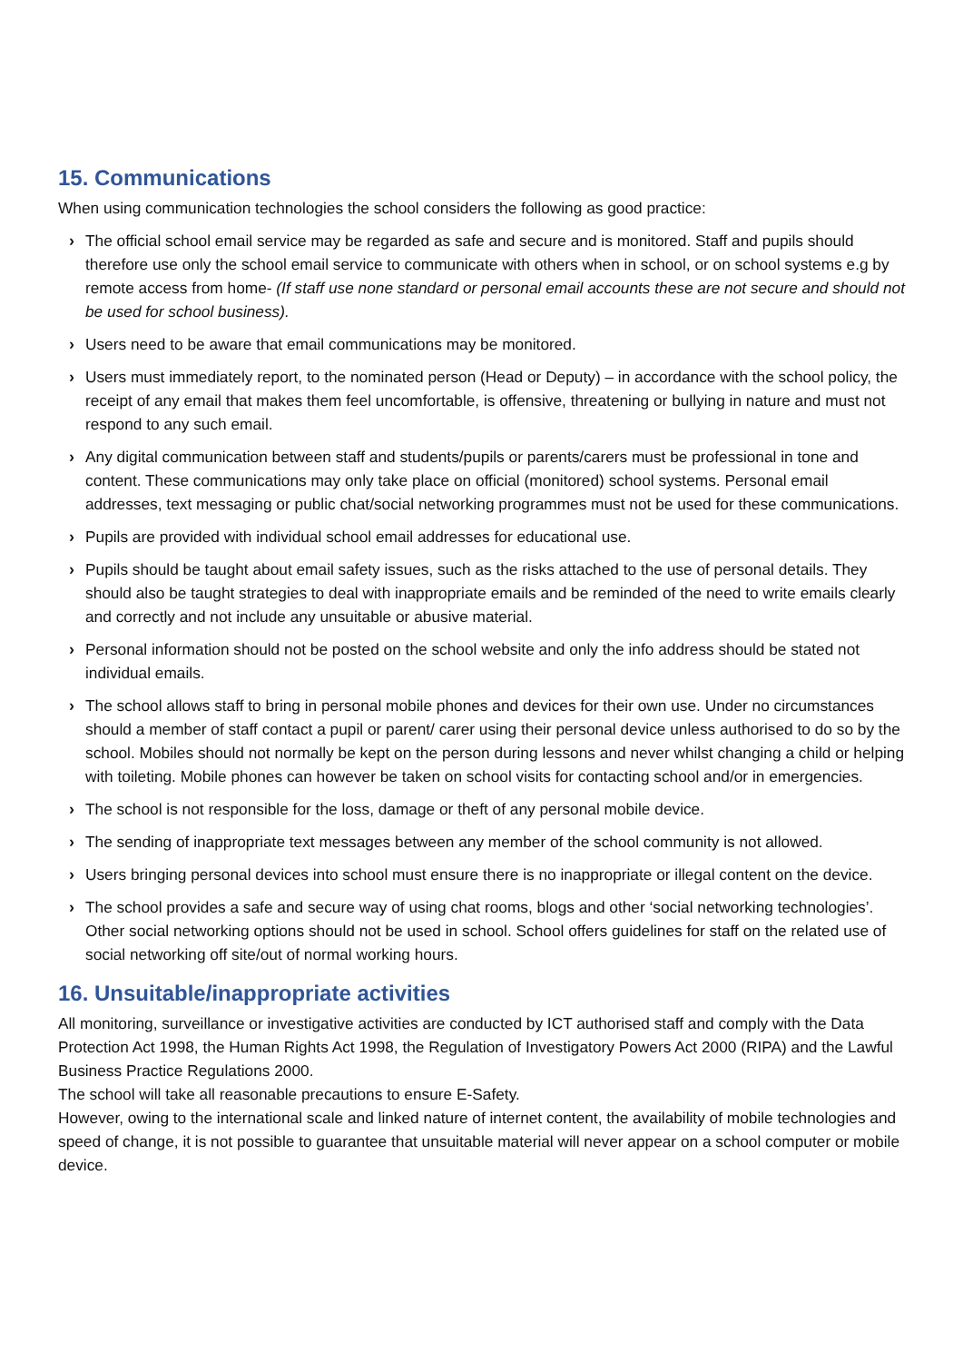15. Communications
When using communication technologies the school considers the following as good practice:
› The official school email service may be regarded as safe and secure and is monitored. Staff and pupils should therefore use only the school email service to communicate with others when in school, or on school systems e.g by remote access from home- (If staff use none standard or personal email accounts these are not secure and should not be used for school business).
› Users need to be aware that email communications may be monitored.
› Users must immediately report, to the nominated person (Head or Deputy) – in accordance with the school policy, the receipt of any email that makes them feel uncomfortable, is offensive, threatening or bullying in nature and must not respond to any such email.
› Any digital communication between staff and students/pupils or parents/carers must be professional in tone and content. These communications may only take place on official (monitored) school systems. Personal email addresses, text messaging or public chat/social networking programmes must not be used for these communications.
› Pupils are provided with individual school email addresses for educational use.
› Pupils should be taught about email safety issues, such as the risks attached to the use of personal details. They should also be taught strategies to deal with inappropriate emails and be reminded of the need to write emails clearly and correctly and not include any unsuitable or abusive material.
› Personal information should not be posted on the school website and only the info address should be stated not individual emails.
› The school allows staff to bring in personal mobile phones and devices for their own use. Under no circumstances should a member of staff contact a pupil or parent/ carer using their personal device unless authorised to do so by the school. Mobiles should not normally be kept on the person during lessons and never whilst changing a child or helping with toileting. Mobile phones can however be taken on school visits for contacting school and/or in emergencies.
› The school is not responsible for the loss, damage or theft of any personal mobile device.
› The sending of inappropriate text messages between any member of the school community is not allowed.
› Users bringing personal devices into school must ensure there is no inappropriate or illegal content on the device.
› The school provides a safe and secure way of using chat rooms, blogs and other ‘social networking technologies’. Other social networking options should not be used in school. School offers guidelines for staff on the related use of social networking off site/out of normal working hours.
16. Unsuitable/inappropriate activities
All monitoring, surveillance or investigative activities are conducted by ICT authorised staff and comply with the Data Protection Act 1998, the Human Rights Act 1998, the Regulation of Investigatory Powers Act 2000 (RIPA) and the Lawful Business Practice Regulations 2000.
The school will take all reasonable precautions to ensure E-Safety.
However, owing to the international scale and linked nature of internet content, the availability of mobile technologies and speed of change, it is not possible to guarantee that unsuitable material will never appear on a school computer or mobile device.